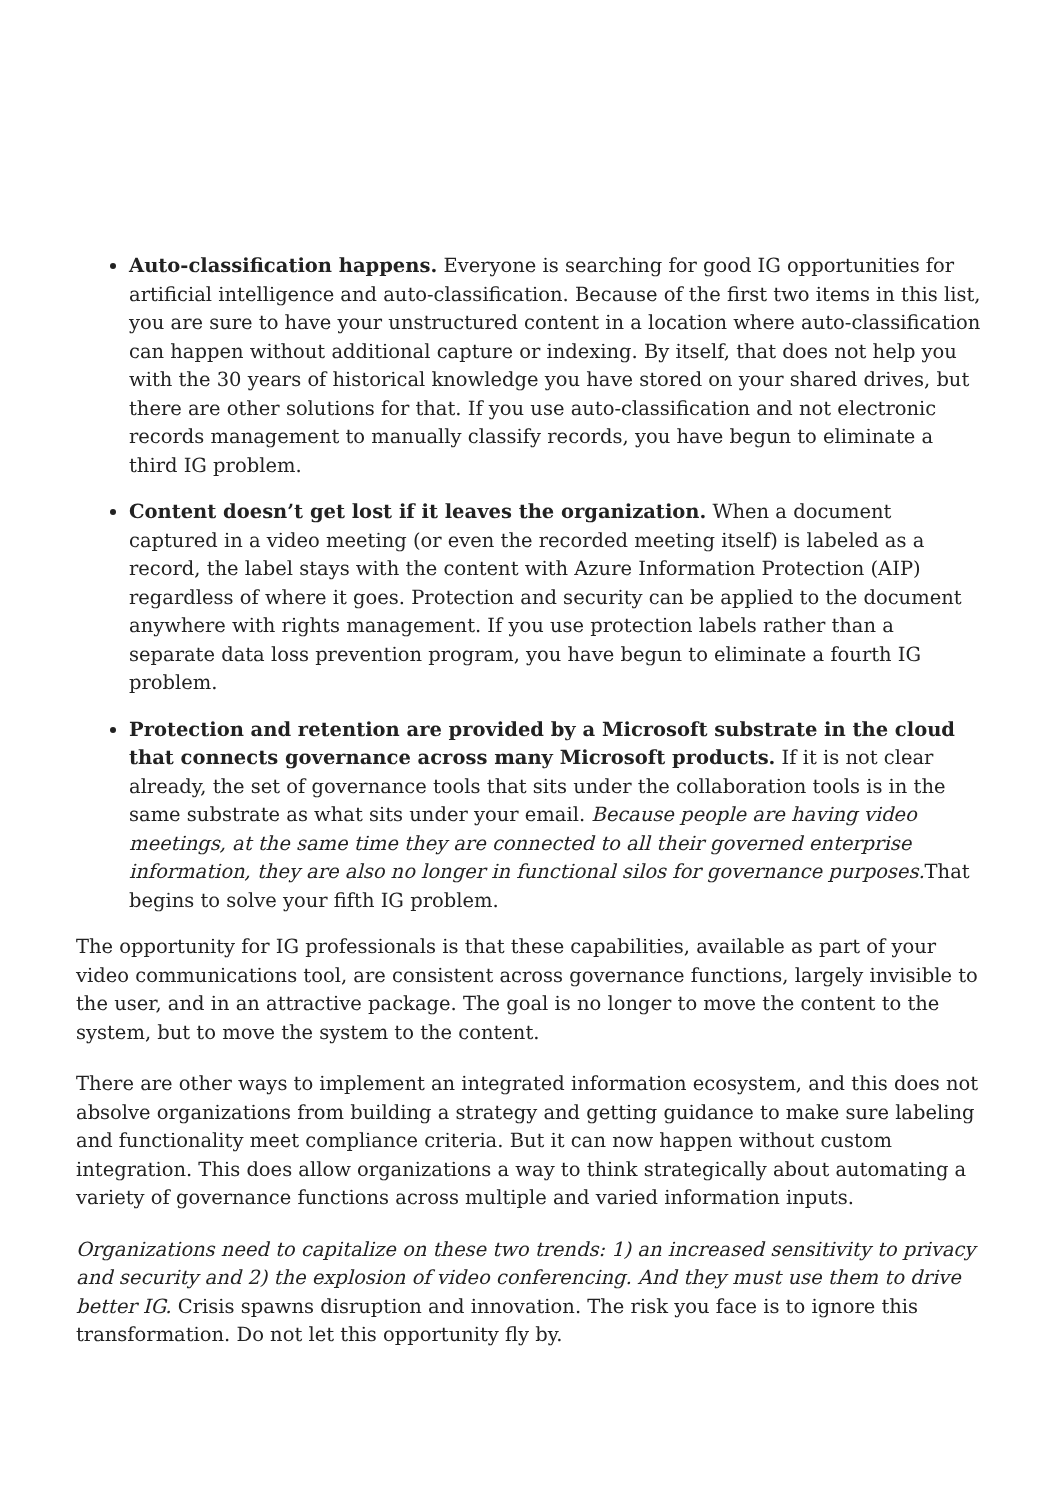Auto-classification happens. Everyone is searching for good IG opportunities for artificial intelligence and auto-classification. Because of the first two items in this list, you are sure to have your unstructured content in a location where auto-classification can happen without additional capture or indexing. By itself, that does not help you with the 30 years of historical knowledge you have stored on your shared drives, but there are other solutions for that. If you use auto-classification and not electronic records management to manually classify records, you have begun to eliminate a third IG problem.
Content doesn’t get lost if it leaves the organization. When a document captured in a video meeting (or even the recorded meeting itself) is labeled as a record, the label stays with the content with Azure Information Protection (AIP) regardless of where it goes. Protection and security can be applied to the document anywhere with rights management. If you use protection labels rather than a separate data loss prevention program, you have begun to eliminate a fourth IG problem.
Protection and retention are provided by a Microsoft substrate in the cloud that connects governance across many Microsoft products. If it is not clear already, the set of governance tools that sits under the collaboration tools is in the same substrate as what sits under your email. Because people are having video meetings, at the same time they are connected to all their governed enterprise information, they are also no longer in functional silos for governance purposes. That begins to solve your fifth IG problem.
The opportunity for IG professionals is that these capabilities, available as part of your video communications tool, are consistent across governance functions, largely invisible to the user, and in an attractive package. The goal is no longer to move the content to the system, but to move the system to the content.
There are other ways to implement an integrated information ecosystem, and this does not absolve organizations from building a strategy and getting guidance to make sure labeling and functionality meet compliance criteria. But it can now happen without custom integration. This does allow organizations a way to think strategically about automating a variety of governance functions across multiple and varied information inputs.
Organizations need to capitalize on these two trends: 1) an increased sensitivity to privacy and security and 2) the explosion of video conferencing. And they must use them to drive better IG. Crisis spawns disruption and innovation. The risk you face is to ignore this transformation. Do not let this opportunity fly by.